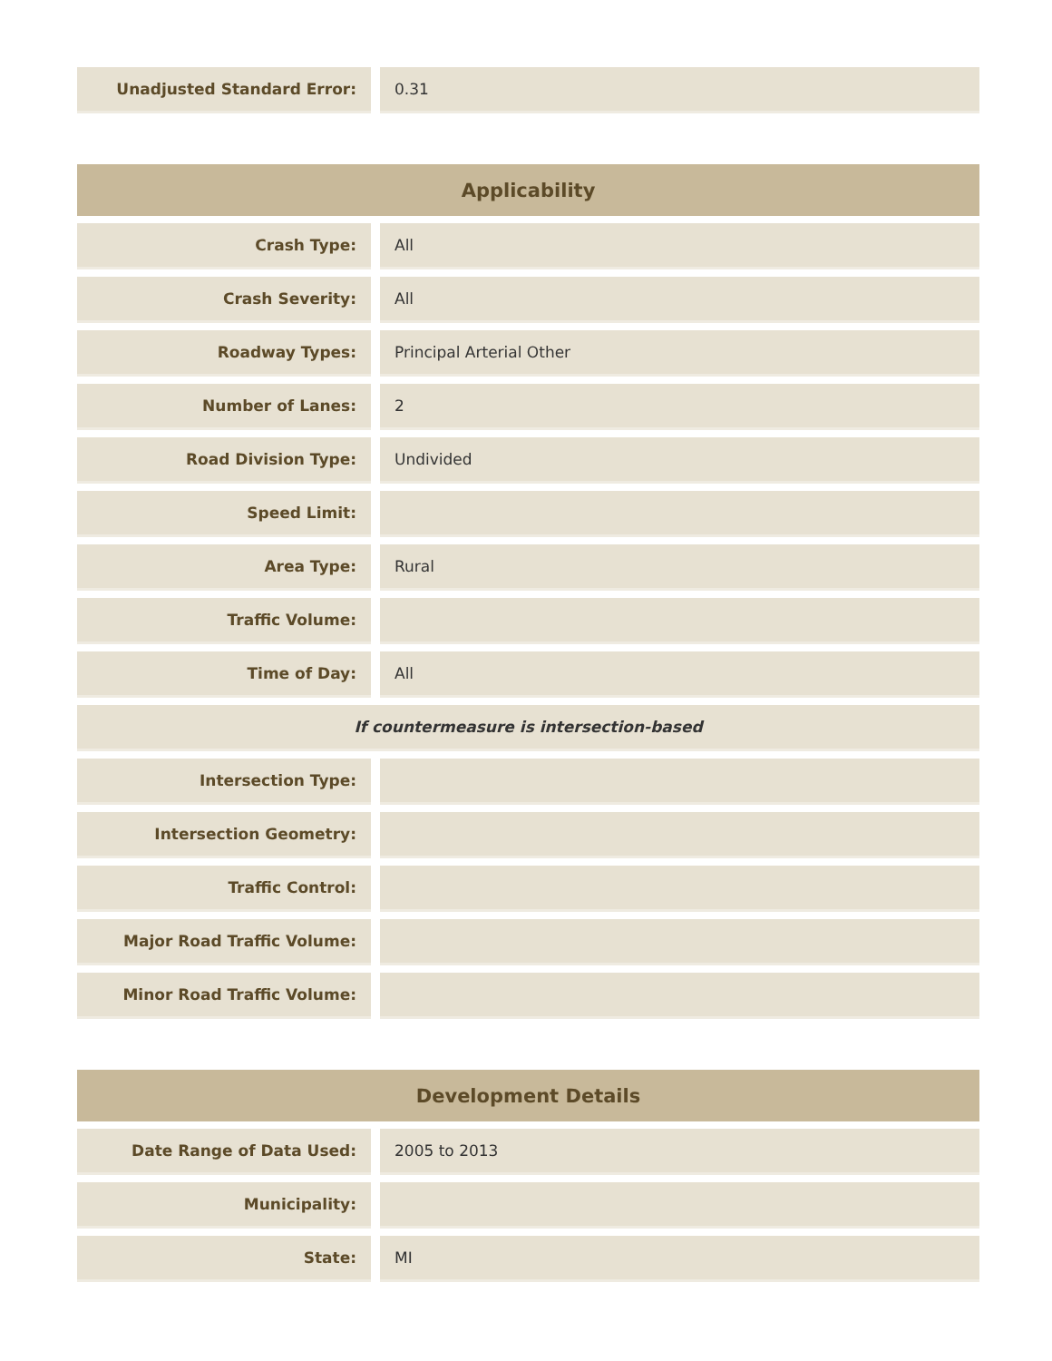| Unadjusted Standard Error: | | 0.31 |
| Applicability | | |
| --- | --- | --- |
| Crash Type: | | All |
| Crash Severity: | | All |
| Roadway Types: | | Principal Arterial Other |
| Number of Lanes: | | 2 |
| Road Division Type: | | Undivided |
| Speed Limit: | | |
| Area Type: | | Rural |
| Traffic Volume: | | |
| Time of Day: | | All |
| If countermeasure is intersection-based | | |
| Intersection Type: | | |
| Intersection Geometry: | | |
| Traffic Control: | | |
| Major Road Traffic Volume: | | |
| Minor Road Traffic Volume: | | |
| Development Details | | |
| --- | --- | --- |
| Date Range of Data Used: | | 2005 to 2013 |
| Municipality: | | |
| State: | | MI |